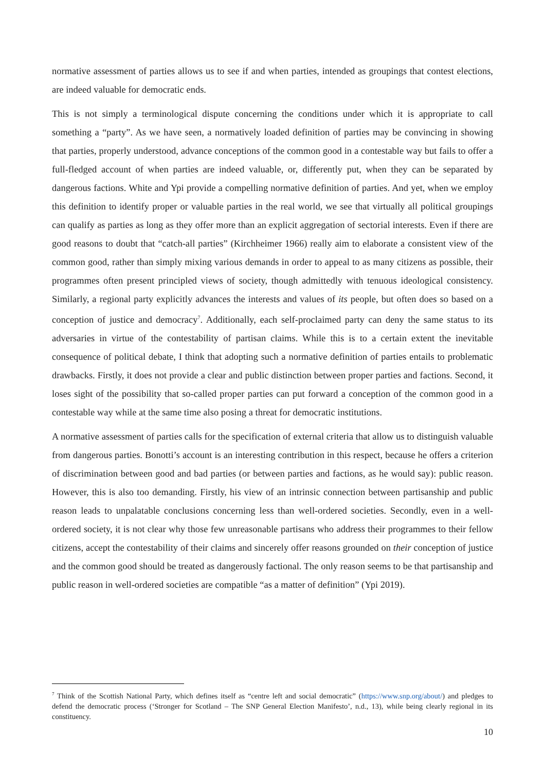normative assessment of parties allows us to see if and when parties, intended as groupings that contest elections, are indeed valuable for democratic ends.
This is not simply a terminological dispute concerning the conditions under which it is appropriate to call something a “party”. As we have seen, a normatively loaded definition of parties may be convincing in showing that parties, properly understood, advance conceptions of the common good in a contestable way but fails to offer a full-fledged account of when parties are indeed valuable, or, differently put, when they can be separated by dangerous factions. White and Ypi provide a compelling normative definition of parties. And yet, when we employ this definition to identify proper or valuable parties in the real world, we see that virtually all political groupings can qualify as parties as long as they offer more than an explicit aggregation of sectorial interests. Even if there are good reasons to doubt that “catch-all parties” (Kirchheimer 1966) really aim to elaborate a consistent view of the common good, rather than simply mixing various demands in order to appeal to as many citizens as possible, their programmes often present principled views of society, though admittedly with tenuous ideological consistency. Similarly, a regional party explicitly advances the interests and values of its people, but often does so based on a conception of justice and democracy<sup>7</sup>. Additionally, each self-proclaimed party can deny the same status to its adversaries in virtue of the contestability of partisan claims. While this is to a certain extent the inevitable consequence of political debate, I think that adopting such a normative definition of parties entails to problematic drawbacks. Firstly, it does not provide a clear and public distinction between proper parties and factions. Second, it loses sight of the possibility that so-called proper parties can put forward a conception of the common good in a contestable way while at the same time also posing a threat for democratic institutions.
A normative assessment of parties calls for the specification of external criteria that allow us to distinguish valuable from dangerous parties. Bonotti’s account is an interesting contribution in this respect, because he offers a criterion of discrimination between good and bad parties (or between parties and factions, as he would say): public reason. However, this is also too demanding. Firstly, his view of an intrinsic connection between partisanship and public reason leads to unpalatable conclusions concerning less than well-ordered societies. Secondly, even in a well-ordered society, it is not clear why those few unreasonable partisans who address their programmes to their fellow citizens, accept the contestability of their claims and sincerely offer reasons grounded on their conception of justice and the common good should be treated as dangerously factional. The only reason seems to be that partisanship and public reason in well-ordered societies are compatible “as a matter of definition” (Ypi 2019).
<sup>7</sup> Think of the Scottish National Party, which defines itself as “centre left and social democratic” (https://www.snp.org/about/) and pledges to defend the democratic process (‘Stronger for Scotland – The SNP General Election Manifesto’, n.d., 13), while being clearly regional in its constituency.
10